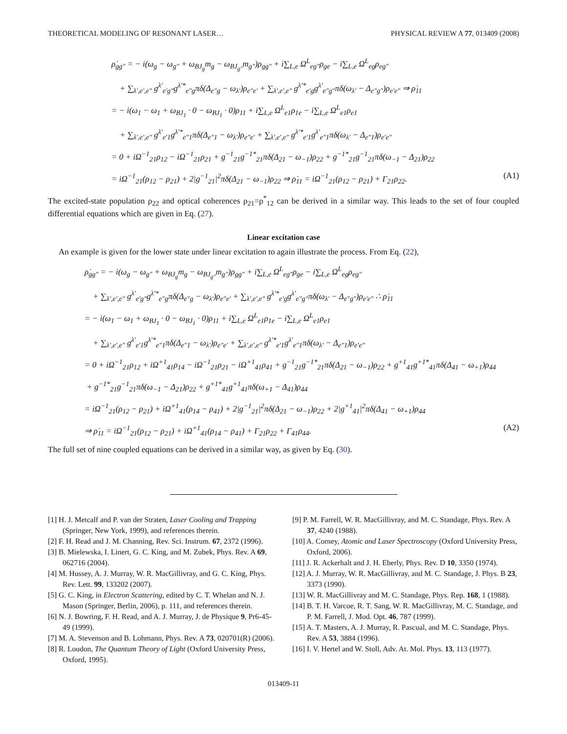THEORETICAL MODELING OF RESONANT LASER… PHYSICAL REVIEW A 77, 013409 (2008)
ρ̇<sub>gg″</sub> = − i(ω<sub>g</sub> − ω<sub>g″</sub> + ω<sub>BJ<sub>g</sub></sub>m<sub>g</sub> − ω<sub>BJ<sub>g″</sub></sub>m<sub>g″</sub>)ρ<sub>gg″</sub> + i∑<sub>L,e</sub> Ω<sup>L</sup><sub>eg″</sub>ρ<sub>ge</sub> − i∑<sub>L,e</sub> Ω<sup>L</sup><sub>eg</sub>ρ<sub>eg″</sub>
+ ∑<sub>λ′,e′,e″</sub> g<sup>λ′</sup><sub>e′g″</sub>g<sup>λ′*</sup><sub>e″g</sub>πδ(Δ<sub>e″g</sub> − ω<sub>λ′</sub>)ρ<sub>e″e′</sub> + ∑<sub>λ′,e′,e″</sub> g<sup>λ′*</sup><sub>e′g</sub>g<sup>λ′</sup><sub>e″g″</sub>πδ(ω<sub>λ′</sub> − Δ<sub>e″g″</sub>)ρ<sub>e′e″</sub> ⇒ ρ̇<sub>11</sub>
= − i(ω<sub>1</sub> − ω<sub>1</sub> + ω<sub>BJ<sub>1</sub></sub> · 0 − ω<sub>BJ<sub>1</sub></sub> · 0)ρ<sub>11</sub> + i∑<sub>L,e</sub> Ω<sup>L</sup><sub>e1</sub>ρ<sub>1e</sub> − i∑<sub>L,e</sub> Ω<sup>L</sup><sub>e1</sub>ρ<sub>e1</sub>
+ ∑<sub>λ′,e′,e″</sub> g<sup>λ′</sup><sub>e′1</sub>g<sup>λ′*</sup><sub>e″1</sub>πδ(Δ<sub>e″1</sub> − ω<sub>λ′</sub>)ρ<sub>e″e′</sub> + ∑<sub>λ′,e′,e″</sub> g<sup>λ′*</sup><sub>e′1</sub>g<sup>λ′</sup><sub>e″1</sub>πδ(ω<sub>λ′</sub> − Δ<sub>e″1</sub>)ρ<sub>e′e″</sub>
= 0 + iΩ<sup>−1</sup><sub>21</sub>ρ<sub>12</sub> − iΩ<sup>−1</sup><sub>21</sub>ρ<sub>21</sub> + g<sup>−1</sup><sub>21</sub>g<sup>−1*</sup><sub>21</sub>πδ(Δ<sub>21</sub> − ω<sub>−1</sub>)ρ<sub>22</sub> + g<sup>−1*</sup><sub>21</sub>g<sup>−1</sup><sub>21</sub>πδ(ω<sub>−1</sub> − Δ<sub>21</sub>)ρ<sub>22</sub>
= iΩ<sup>−1</sup><sub>21</sub>(ρ<sub>12</sub> − ρ<sub>21</sub>) + 2|g<sup>−1</sup><sub>21</sub>|<sup>2</sup>πδ(Δ<sub>21</sub> − ω<sub>−1</sub>)ρ<sub>22</sub> ⇒ ρ̇<sub>11</sub> = iΩ<sup>−1</sup><sub>21</sub>(ρ<sub>12</sub> − ρ<sub>21</sub>) + Γ<sub>21</sub>ρ<sub>22</sub>. (A1)
The excited-state population ρ<sub>22</sub> and optical coherences ρ<sub>21</sub>=ρ<sup>*</sup><sub>12</sub> can be derived in a similar way. This leads to the set of four coupled differential equations which are given in Eq. (27).
Linear excitation case
An example is given for the lower state under linear excitation to again illustrate the process. From Eq. (22),
ρ̇<sub>gg″</sub> = − i(ω<sub>g</sub> − ω<sub>g″</sub> + ω<sub>BJ<sub>g</sub></sub>m<sub>g</sub> − ω<sub>BJ<sub>g″</sub></sub>m<sub>g″</sub>)ρ<sub>gg″</sub> + i∑<sub>L,e</sub> Ω<sup>L</sup><sub>eg″</sub>ρ<sub>ge</sub> − i∑<sub>L,e</sub> Ω<sup>L</sup><sub>eg</sub>ρ<sub>eg″</sub>
+ ∑<sub>λ′,e′,e″</sub> g<sup>λ′</sup><sub>e′g″</sub>g<sup>λ′*</sup><sub>e″g</sub>πδ(Δ<sub>e″g</sub> − ω<sub>λ′</sub>)ρ<sub>e″e′</sub> + ∑<sub>λ′,e′,e″</sub> g<sup>λ′*</sup><sub>e′g</sub>g<sup>λ′</sup><sub>e″g″</sub>πδ(ω<sub>λ′</sub> − Δ<sub>e″g″</sub>)ρ<sub>e′e″</sub> ∴ ρ̇<sub>11</sub>
= − i(ω<sub>1</sub> − ω<sub>1</sub> + ω<sub>BJ<sub>1</sub></sub> · 0 − ω<sub>BJ<sub>1</sub></sub> · 0)ρ<sub>11</sub> + i∑<sub>L,e</sub> Ω<sup>L</sup><sub>e1</sub>ρ<sub>1e</sub> − i∑<sub>L,e</sub> Ω<sup>L</sup><sub>e1</sub>ρ<sub>e1</sub>
+ ∑<sub>λ′,e′,e″</sub> g<sup>λ′</sup><sub>e′1</sub>g<sup>λ′*</sup><sub>e″1</sub>πδ(Δ<sub>e″1</sub> − ω<sub>λ′</sub>)ρ<sub>e″e′</sub> + ∑<sub>λ′,e′,e″</sub> g<sup>λ′*</sup><sub>e′1</sub>g<sup>λ′</sup><sub>e″1</sub>πδ(ω<sub>λ′</sub> − Δ<sub>e″1</sub>)ρ<sub>e′e″</sub>
= 0 + iΩ<sup>−1</sup><sub>21</sub>ρ<sub>12</sub> + iΩ<sup>+1</sup><sub>41</sub>ρ<sub>14</sub> − iΩ<sup>−1</sup><sub>21</sub>ρ<sub>21</sub> − iΩ<sup>+1</sup><sub>41</sub>ρ<sub>41</sub> + g<sup>−1</sup><sub>21</sub>g<sup>−1*</sup><sub>21</sub>πδ(Δ<sub>21</sub> − ω<sub>−1</sub>)ρ<sub>22</sub> + g<sup>+1</sup><sub>41</sub>g<sup>+1*</sup><sub>41</sub>πδ(Δ<sub>41</sub> − ω<sub>+1</sub>)ρ<sub>44</sub>
+ g<sup>−1*</sup><sub>21</sub>g<sup>−1</sup><sub>21</sub>πδ(ω<sub>−1</sub> − Δ<sub>21</sub>)ρ<sub>22</sub> + g<sup>+1*</sup><sub>41</sub>g<sup>+1</sup><sub>41</sub>πδ(ω<sub>+1</sub> − Δ<sub>41</sub>)ρ<sub>44</sub>
= iΩ<sup>−1</sup><sub>21</sub>(ρ<sub>12</sub> − ρ<sub>21</sub>) + iΩ<sup>+1</sup><sub>41</sub>(ρ<sub>14</sub> − ρ<sub>41</sub>) + 2|g<sup>−1</sup><sub>21</sub>|<sup>2</sup>πδ(Δ<sub>21</sub> − ω<sub>−1</sub>)ρ<sub>22</sub> + 2|g<sup>+1</sup><sub>41</sub>|<sup>2</sup>πδ(Δ<sub>41</sub> − ω<sub>+1</sub>)ρ<sub>44</sub>
⇒ ρ̇<sub>11</sub> = iΩ<sup>−1</sup><sub>21</sub>(ρ<sub>12</sub> − ρ<sub>21</sub>) + iΩ<sup>+1</sup><sub>41</sub>(ρ<sub>14</sub> − ρ<sub>41</sub>) + Γ<sub>21</sub>ρ<sub>22</sub> + Γ<sub>41</sub>ρ<sub>44</sub>. (A2)
The full set of nine coupled equations can be derived in a similar way, as given by Eq. (30).
[1] H. J. Metcalf and P. van der Straten, Laser Cooling and Trapping (Springer, New York, 1999), and references therein.
[2] F. H. Read and J. M. Channing, Rev. Sci. Instrum. 67, 2372 (1996).
[3] B. Mielewska, I. Linert, G. C. King, and M. Zubek, Phys. Rev. A 69, 062716 (2004).
[4] M. Hussey, A. J. Murray, W. R. MacGillivray, and G. C. King, Phys. Rev. Lett. 99, 133202 (2007).
[5] G. C. King, in Electron Scattering, edited by C. T. Whelan and N. J. Mason (Springer, Berlin, 2006), p. 111, and references therein.
[6] N. J. Bowring, F. H. Read, and A. J. Murray, J. de Physique 9, Pr6-45-49 (1999).
[7] M. A. Stevenson and B. Lohmann, Phys. Rev. A 73, 020701(R) (2006).
[8] R. Loudon, The Quantum Theory of Light (Oxford University Press, Oxford, 1995).
[9] P. M. Farrell, W. R. MacGillivray, and M. C. Standage, Phys. Rev. A 37, 4240 (1988).
[10] A. Corney, Atomic and Laser Spectroscopy (Oxford University Press, Oxford, 2006).
[11] J. R. Ackerhalt and J. H. Eberly, Phys. Rev. D 10, 3350 (1974).
[12] A. J. Murray, W. R. MacGillivray, and M. C. Standage, J. Phys. B 23, 3373 (1990).
[13] W. R. MacGillivray and M. C. Standage, Phys. Rep. 168, 1 (1988).
[14] B. T. H. Varcoe, R. T. Sang, W. R. MacGillivray, M. C. Standage, and P. M. Farrell, J. Mod. Opt. 46, 787 (1999).
[15] A. T. Masters, A. J. Murray, R. Pascual, and M. C. Standage, Phys. Rev. A 53, 3884 (1996).
[16] I. V. Hertel and W. Stoll, Adv. At. Mol. Phys. 13, 113 (1977).
013409-11